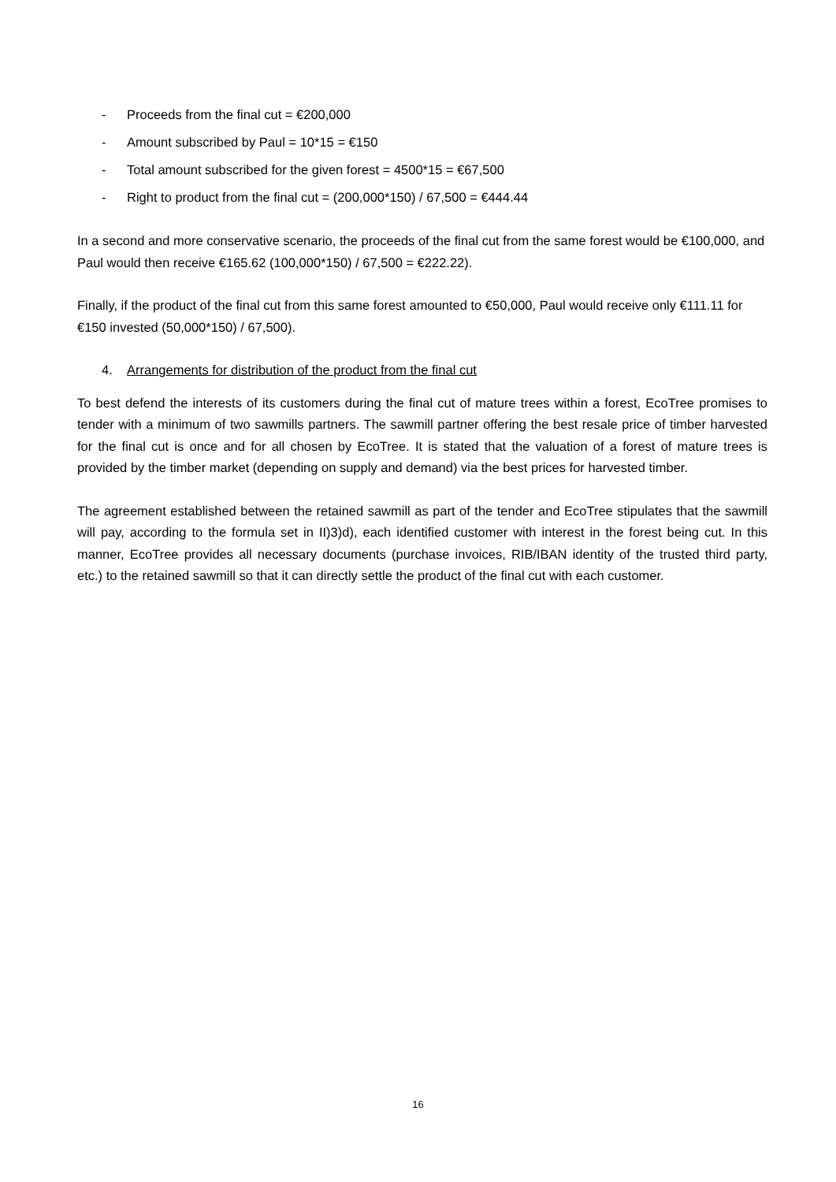- Proceeds from the final cut = €200,000
- Amount subscribed by Paul = 10*15 = €150
- Total amount subscribed for the given forest = 4500*15 = €67,500
- Right to product from the final cut = (200,000*150) / 67,500 = €444.44
In a second and more conservative scenario, the proceeds of the final cut from the same forest would be €100,000, and Paul would then receive €165.62 (100,000*150) / 67,500 = €222.22).
Finally, if the product of the final cut from this same forest amounted to €50,000, Paul would receive only €111.11 for €150 invested (50,000*150) / 67,500).
4. Arrangements for distribution of the product from the final cut
To best defend the interests of its customers during the final cut of mature trees within a forest, EcoTree promises to tender with a minimum of two sawmills partners. The sawmill partner offering the best resale price of timber harvested for the final cut is once and for all chosen by EcoTree. It is stated that the valuation of a forest of mature trees is provided by the timber market (depending on supply and demand) via the best prices for harvested timber.
The agreement established between the retained sawmill as part of the tender and EcoTree stipulates that the sawmill will pay, according to the formula set in II)3)d), each identified customer with interest in the forest being cut. In this manner, EcoTree provides all necessary documents (purchase invoices, RIB/IBAN identity of the trusted third party, etc.) to the retained sawmill so that it can directly settle the product of the final cut with each customer.
16